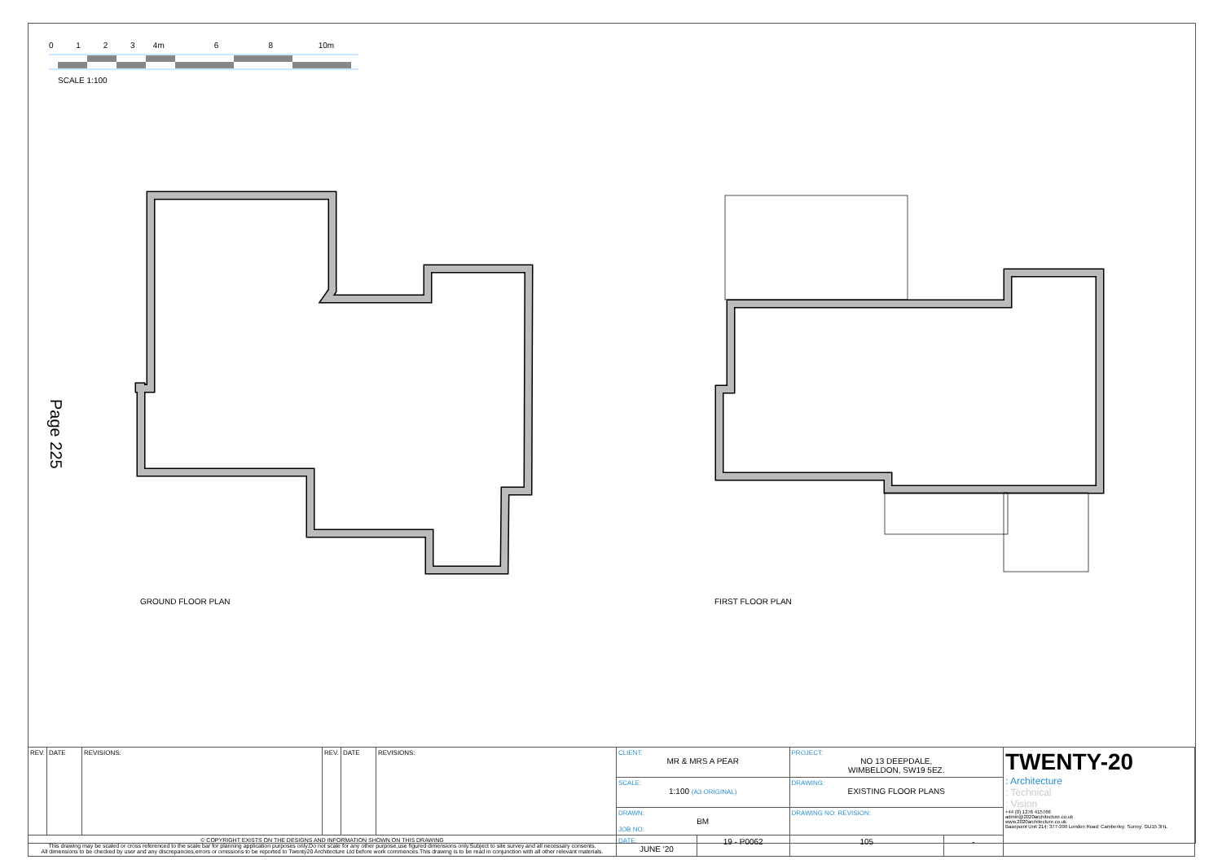0 1 2 3 4m 6 8 10m
SCALE 1:100
Page 225
GROUND FLOOR PLAN FIRST FLOOR PLAN
| REV. | DATE | REVISIONS: | REV. | DATE | REVISIONS: | CLIENT: MR & MRS A PEAR SCALE: 1:100 (A3 ORIGINAL) DRAWN: BM JOB NO: | | PROJECT: NO 13 DEEPDALE, WIMBELDON, SW19 5EZ. DRAWING: EXISTING FLOOR PLANS DRAWING NO: REVISION: | | TWENTY-20 : Architecture : Technical : Vision +44 (0) 1276 415766 admin@2020architecture.co.uk www.2020architecture.co.uk Basepoint Unit 214; 377-399 London Road; Camberley; Surrey; GU15 3HL |
| © COPYRIGHT EXISTS ON THE DESIGNS AND INFORMATION SHOWN ON THIS DRAWING This drawing may be scaled or cross referenced to the scale bar for planning application purposes only.Do not scale for any other purpose,use figured dimensions only.Subject to site survey and all necessary consents. All dimensions to be checked by user and any discrepancies,errors or omissions to be reported to Twenty20 Architecture Ltd before work commences.This drawing is to be read in conjunction with all other relevant materials. | | | | | | DATE: JUNE '20 | 19 - P0062 | 105 | - | |